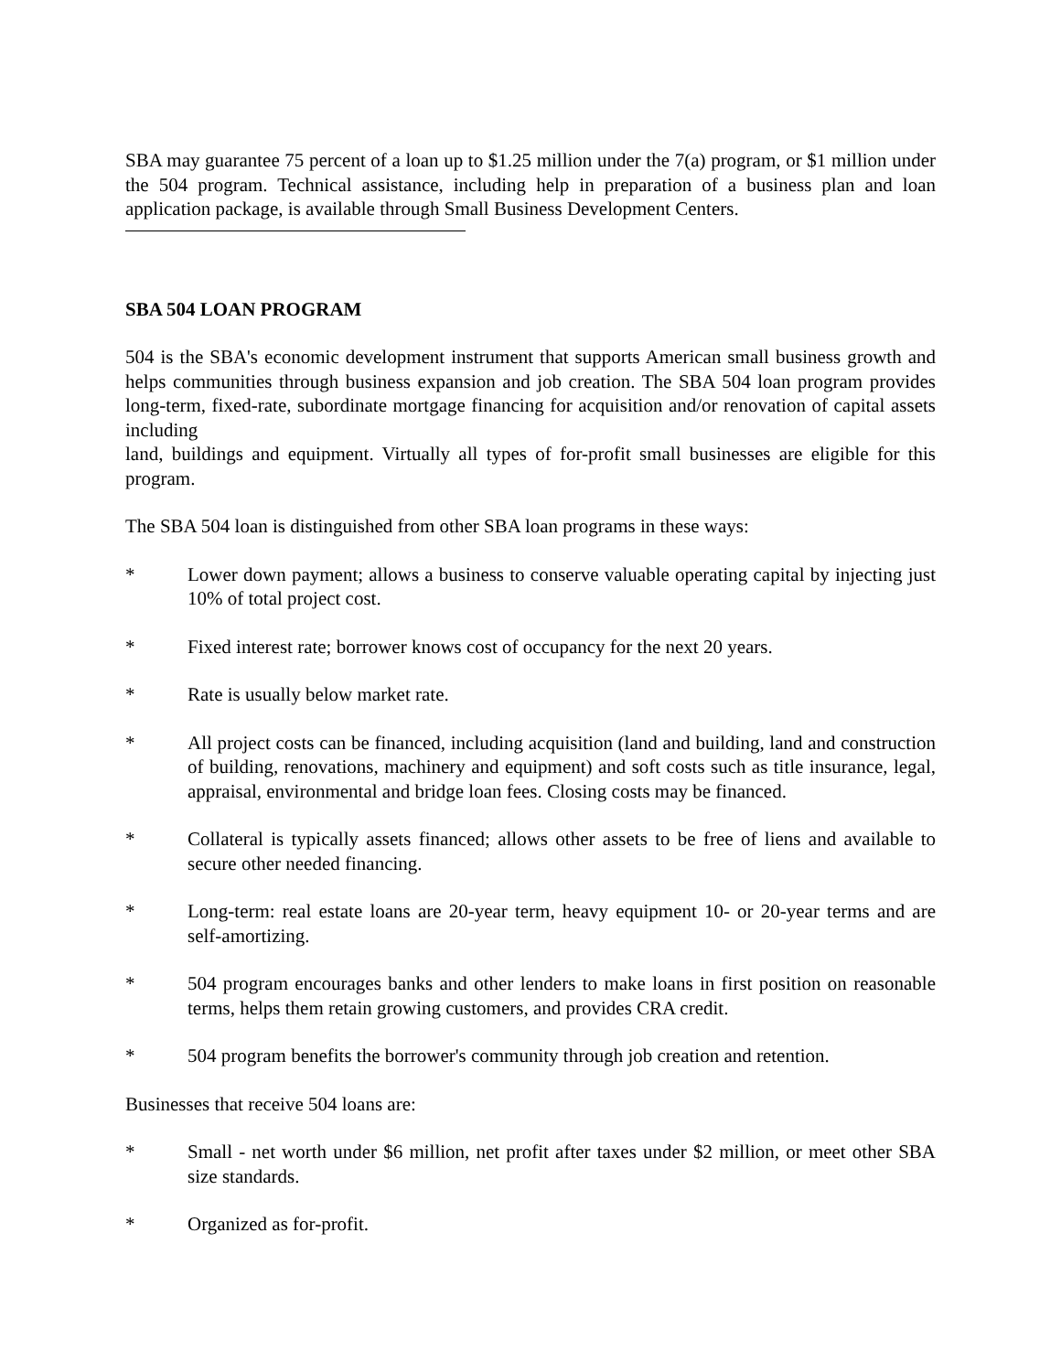SBA may guarantee 75 percent of a loan up to $1.25 million under the 7(a) program, or $1 million under the 504 program. Technical assistance, including help in preparation of a business plan and loan application package, is available through Small Business Development Centers.
SBA 504 LOAN PROGRAM
504 is the SBA's economic development instrument that supports American small business growth and helps communities through business expansion and job creation. The SBA 504 loan program provides long-term, fixed-rate, subordinate mortgage financing for acquisition and/or renovation of capital assets including
land, buildings and equipment. Virtually all types of for-profit small businesses are eligible for this program.
The SBA 504 loan is distinguished from other SBA loan programs in these ways:
* Lower down payment; allows a business to conserve valuable operating capital by injecting just 10% of total project cost.
* Fixed interest rate; borrower knows cost of occupancy for the next 20 years.
* Rate is usually below market rate.
* All project costs can be financed, including acquisition (land and building, land and construction of building, renovations, machinery and equipment) and soft costs such as title insurance, legal, appraisal, environmental and bridge loan fees. Closing costs may be financed.
* Collateral is typically assets financed; allows other assets to be free of liens and available to secure other needed financing.
* Long-term: real estate loans are 20-year term, heavy equipment 10- or 20-year terms and are self-amortizing.
* 504 program encourages banks and other lenders to make loans in first position on reasonable terms, helps them retain growing customers, and provides CRA credit.
* 504 program benefits the borrower's community through job creation and retention.
Businesses that receive 504 loans are:
* Small - net worth under $6 million, net profit after taxes under $2 million, or meet other SBA size standards.
* Organized as for-profit.